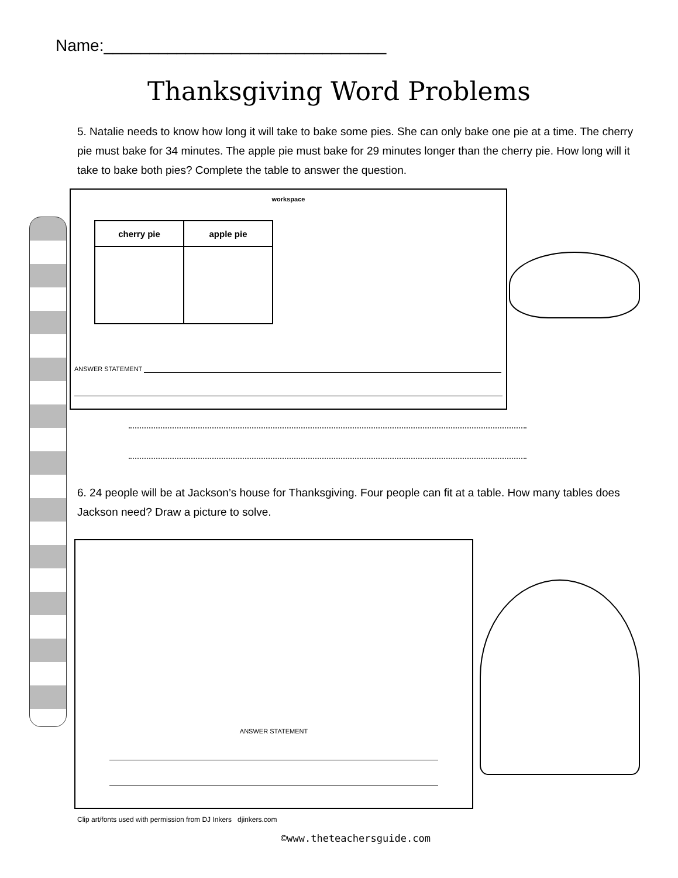Name:_______________________________
Thanksgiving Word Problems
5. Natalie needs to know how long it will take to bake some pies. She can only bake one pie at a time. The cherry pie must bake for 34 minutes. The apple pie must bake for 29 minutes longer than the cherry pie. How long will it take to bake both pies? Complete the table to answer the question.
workspace
| cherry pie | apple pie |
| --- | --- |
ANSWER STATEMENT
6. 24 people will be at Jackson’s house for Thanksgiving. Four people can fit at a table. How many tables does Jackson need? Draw a picture to solve.
ANSWER STATEMENT
Clip art/fonts used with permission from DJ Inkers djinkers.com
©www.theteachersguide.com